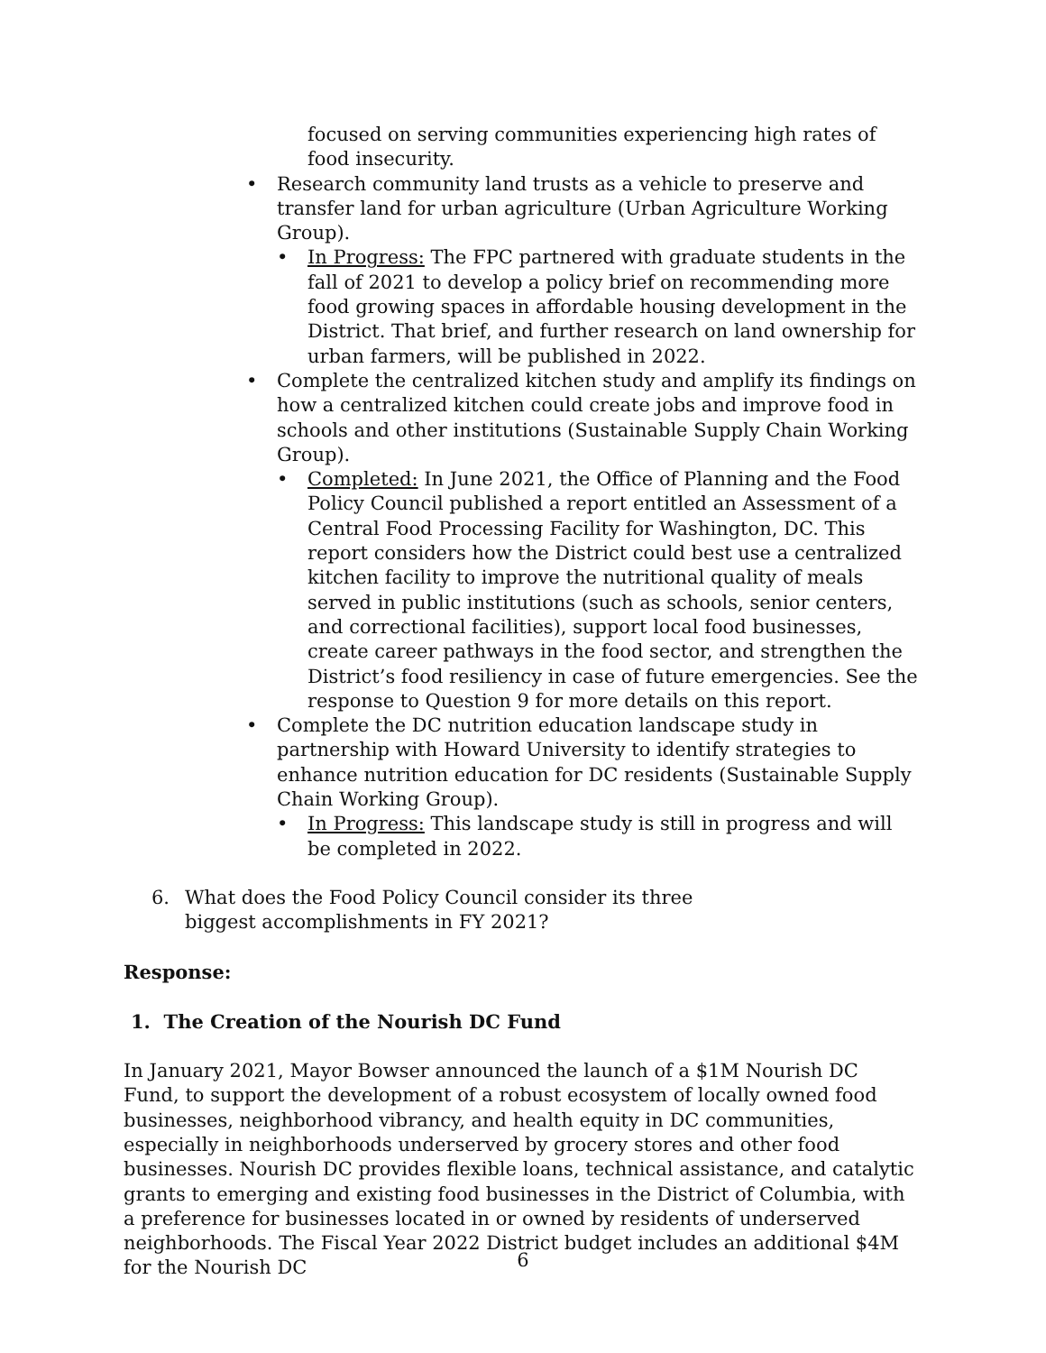focused on serving communities experiencing high rates of food insecurity.
• Research community land trusts as a vehicle to preserve and transfer land for urban agriculture (Urban Agriculture Working Group).
• In Progress: The FPC partnered with graduate students in the fall of 2021 to develop a policy brief on recommending more food growing spaces in affordable housing development in the District. That brief, and further research on land ownership for urban farmers, will be published in 2022.
• Complete the centralized kitchen study and amplify its findings on how a centralized kitchen could create jobs and improve food in schools and other institutions (Sustainable Supply Chain Working Group).
• Completed: In June 2021, the Office of Planning and the Food Policy Council published a report entitled an Assessment of a Central Food Processing Facility for Washington, DC. This report considers how the District could best use a centralized kitchen facility to improve the nutritional quality of meals served in public institutions (such as schools, senior centers, and correctional facilities), support local food businesses, create career pathways in the food sector, and strengthen the District’s food resiliency in case of future emergencies. See the response to Question 9 for more details on this report.
• Complete the DC nutrition education landscape study in partnership with Howard University to identify strategies to enhance nutrition education for DC residents (Sustainable Supply Chain Working Group).
• In Progress: This landscape study is still in progress and will be completed in 2022.
6. What does the Food Policy Council consider its three biggest accomplishments in FY 2021?
Response:
1. The Creation of the Nourish DC Fund
In January 2021, Mayor Bowser announced the launch of a $1M Nourish DC Fund, to support the development of a robust ecosystem of locally owned food businesses, neighborhood vibrancy, and health equity in DC communities, especially in neighborhoods underserved by grocery stores and other food businesses. Nourish DC provides flexible loans, technical assistance, and catalytic grants to emerging and existing food businesses in the District of Columbia, with a preference for businesses located in or owned by residents of underserved neighborhoods. The Fiscal Year 2022 District budget includes an additional $4M for the Nourish DC
6